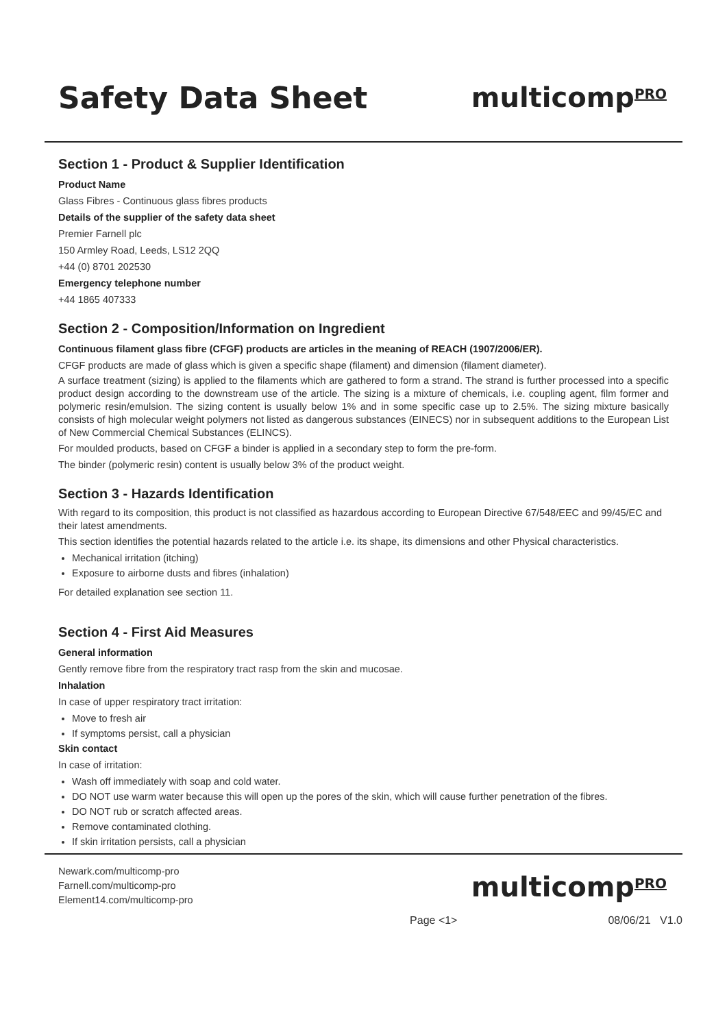Safety Data Sheet multicomp<sup>PRO</sup>
Section 1 - Product & Supplier Identification
Product Name
Glass Fibres - Continuous glass fibres products
Details of the supplier of the safety data sheet
Premier Farnell plc
150 Armley Road, Leeds, LS12 2QQ
+44 (0) 8701 202530
Emergency telephone number
+44 1865 407333
Section 2 - Composition/Information on Ingredient
Continuous filament glass fibre (CFGF) products are articles in the meaning of REACH (1907/2006/ER).
CFGF products are made of glass which is given a specific shape (filament) and dimension (filament diameter).
A surface treatment (sizing) is applied to the filaments which are gathered to form a strand. The strand is further processed into a specific product design according to the downstream use of the article. The sizing is a mixture of chemicals, i.e. coupling agent, film former and polymeric resin/emulsion. The sizing content is usually below 1% and in some specific case up to 2.5%. The sizing mixture basically consists of high molecular weight polymers not listed as dangerous substances (EINECS) nor in subsequent additions to the European List of New Commercial Chemical Substances (ELINCS).
For moulded products, based on CFGF a binder is applied in a secondary step to form the pre-form.
The binder (polymeric resin) content is usually below 3% of the product weight.
Section 3 - Hazards Identification
With regard to its composition, this product is not classified as hazardous according to European Directive 67/548/EEC and 99/45/EC and their latest amendments.
This section identifies the potential hazards related to the article i.e. its shape, its dimensions and other Physical characteristics.
Mechanical irritation (itching)
Exposure to airborne dusts and fibres (inhalation)
For detailed explanation see section 11.
Section 4 - First Aid Measures
General information
Gently remove fibre from the respiratory tract rasp from the skin and mucosae.
Inhalation
In case of upper respiratory tract irritation:
Move to fresh air
If symptoms persist, call a physician
Skin contact
In case of irritation:
Wash off immediately with soap and cold water.
DO NOT use warm water because this will open up the pores of the skin, which will cause further penetration of the fibres.
DO NOT rub or scratch affected areas.
Remove contaminated clothing.
If skin irritation persists, call a physician
Newark.com/multicomp-pro
Farnell.com/multicomp-pro
Element14.com/multicomp-pro
multicomp<sup>PRO</sup>
Page <1> 08/06/21 V1.0